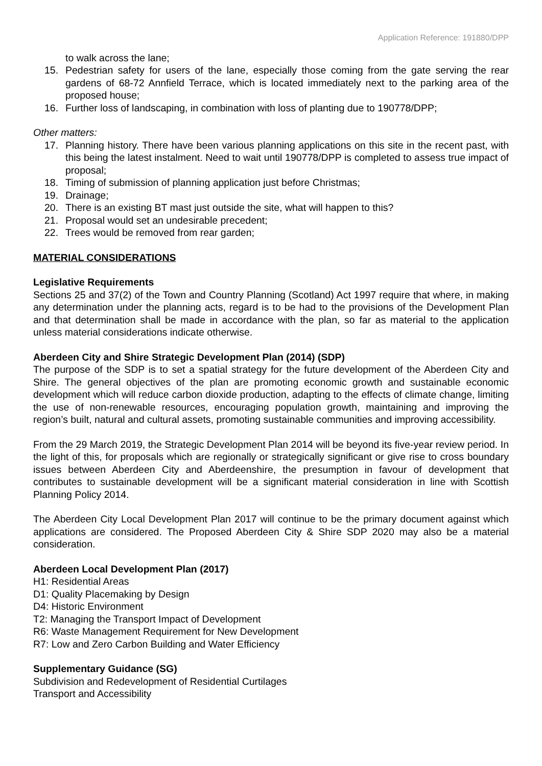Application Reference: 191880/DPP
to walk across the lane;
15. Pedestrian safety for users of the lane, especially those coming from the gate serving the rear gardens of 68-72 Annfield Terrace, which is located immediately next to the parking area of the proposed house;
16. Further loss of landscaping, in combination with loss of planting due to 190778/DPP;
Other matters:
17. Planning history. There have been various planning applications on this site in the recent past, with this being the latest instalment. Need to wait until 190778/DPP is completed to assess true impact of proposal;
18. Timing of submission of planning application just before Christmas;
19. Drainage;
20. There is an existing BT mast just outside the site, what will happen to this?
21. Proposal would set an undesirable precedent;
22. Trees would be removed from rear garden;
MATERIAL CONSIDERATIONS
Legislative Requirements
Sections 25 and 37(2) of the Town and Country Planning (Scotland) Act 1997 require that where, in making any determination under the planning acts, regard is to be had to the provisions of the Development Plan and that determination shall be made in accordance with the plan, so far as material to the application unless material considerations indicate otherwise.
Aberdeen City and Shire Strategic Development Plan (2014) (SDP)
The purpose of the SDP is to set a spatial strategy for the future development of the Aberdeen City and Shire. The general objectives of the plan are promoting economic growth and sustainable economic development which will reduce carbon dioxide production, adapting to the effects of climate change, limiting the use of non-renewable resources, encouraging population growth, maintaining and improving the region’s built, natural and cultural assets, promoting sustainable communities and improving accessibility.
From the 29 March 2019, the Strategic Development Plan 2014 will be beyond its five-year review period. In the light of this, for proposals which are regionally or strategically significant or give rise to cross boundary issues between Aberdeen City and Aberdeenshire, the presumption in favour of development that contributes to sustainable development will be a significant material consideration in line with Scottish Planning Policy 2014.
The Aberdeen City Local Development Plan 2017 will continue to be the primary document against which applications are considered. The Proposed Aberdeen City & Shire SDP 2020 may also be a material consideration.
Aberdeen Local Development Plan (2017)
H1: Residential Areas
D1: Quality Placemaking by Design
D4: Historic Environment
T2: Managing the Transport Impact of Development
R6: Waste Management Requirement for New Development
R7: Low and Zero Carbon Building and Water Efficiency
Supplementary Guidance (SG)
Subdivision and Redevelopment of Residential Curtilages
Transport and Accessibility